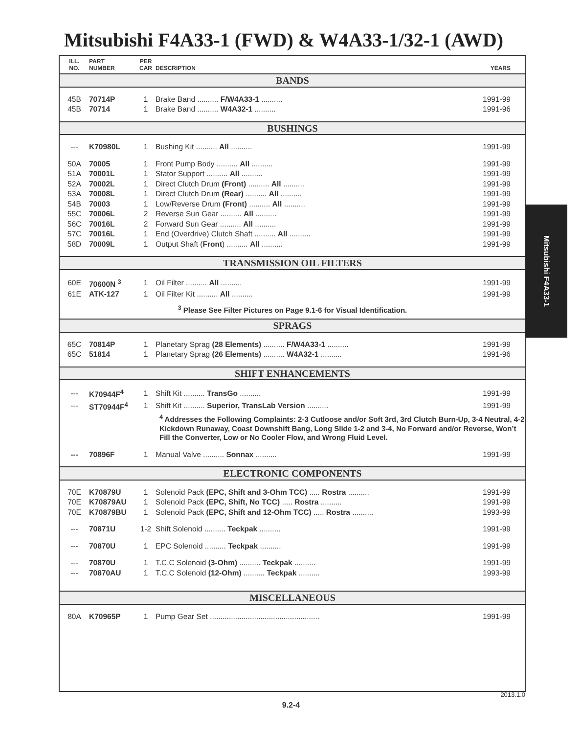Mitsubishi F4A33-1 (FWD) & W4A33-1/32-1 (AWD)
| ILL. NO. | PART NUMBER | PER CAR | DESCRIPTION | YEARS |
| --- | --- | --- | --- | --- |
| BANDS | | | | |
| 45B | 70714P | 1 | Brake Band .......... F/W4A33-1 .......... | 1991-99 |
| 45B | 70714 | 1 | Brake Band .......... W4A32-1 .......... | 1991-96 |
| BUSHINGS | | | | |
| --- | K70980L | 1 | Bushing Kit .......... All .......... | 1991-99 |
| 50A | 70005 | 1 | Front Pump Body .......... All .......... | 1991-99 |
| 51A | 70001L | 1 | Stator Support .......... All .......... | 1991-99 |
| 52A | 70002L | 1 | Direct Clutch Drum (Front) .......... All .......... | 1991-99 |
| 53A | 70008L | 1 | Direct Clutch Drum (Rear) .......... All .......... | 1991-99 |
| 54B | 70003 | 1 | Low/Reverse Drum (Front) .......... All .......... | 1991-99 |
| 55C | 70006L | 2 | Reverse Sun Gear .......... All .......... | 1991-99 |
| 56C | 70016L | 2 | Forward Sun Gear .......... All .......... | 1991-99 |
| 57C | 70016L | 1 | End (Overdrive) Clutch Shaft .......... All .......... | 1991-99 |
| 58D | 70009L | 1 | Output Shaft ( Front ) .......... All .......... | 1991-99 |
| TRANSMISSION OIL FILTERS | | | | |
| 60E | 70600N <sup>3</sup> | 1 | Oil Filter .......... All .......... | 1991-99 |
| 61E | ATK-127 | 1 | Oil Filter Kit .......... All .......... | 1991-99 |
| <sup>3</sup> Please See Filter Pictures on Page 9.1-6 for Visual Identification. | | | | |
| SPRAGS | | | | |
| 65C | 70814P | 1 | Planetary Sprag (28 Elements) .......... F/W4A33-1 .......... | 1991-99 |
| 65C | 51814 | 1 | Planetary Sprag (26 Elements) .......... W4A32-1 .......... | 1991-96 |
| SHIFT ENHANCEMENTS | | | | |
| --- | K70944F<sup>4</sup> | 1 | Shift Kit .......... TransGo .......... | 1991-99 |
| --- | ST70944F<sup>4</sup> | 1 | Shift Kit .......... Superior, TransLab Version .......... | 1991-99 |
| | | | <sup>4</sup> Addresses the Following Complaints: 2-3 Cutloose and/or Soft 3rd, 3rd Clutch Burn-Up, 3-4 Neutral, 4-2 Kickdown Runaway, Coast Downshift Bang, Long Slide 1-2 and 3-4, No Forward and/or Reverse, Won’t Fill the Converter, Low or No Cooler Flow, and Wrong Fluid Level. | |
| --- | 70896F | 1 | Manual Valve .......... Sonnax .......... | 1991-99 |
| ELECTRONIC COMPONENTS | | | | |
| 70E | K70879U | 1 | Solenoid Pack (EPC, Shift and 3-Ohm TCC) ..... Rostra .......... | 1991-99 |
| 70E | K70879AU | 1 | Solenoid Pack (EPC, Shift, No TCC) ..... Rostra .......... | 1991-99 |
| 70E | K70879BU | 1 | Solenoid Pack (EPC, Shift and 12-Ohm TCC) ..... Rostra .......... | 1993-99 |
| --- | 70871U | 1-2 | Shift Solenoid .......... Teckpak .......... | 1991-99 |
| --- | 70870U | 1 | EPC Solenoid .......... Teckpak .......... | 1991-99 |
| --- | 70870U | 1 | T.C.C Solenoid (3-Ohm) .......... Teckpak .......... | 1991-99 |
| --- | 70870AU | 1 | T.C.C Solenoid (12-Ohm) .......... Teckpak .......... | 1993-99 |
| MISCELLANEOUS | | | | |
| 80A | K70965P | 1 | Pump Gear Set .................................................... | 1991-99 |
Mitsubishi F4A33-1
2013.1.0
9.2-4